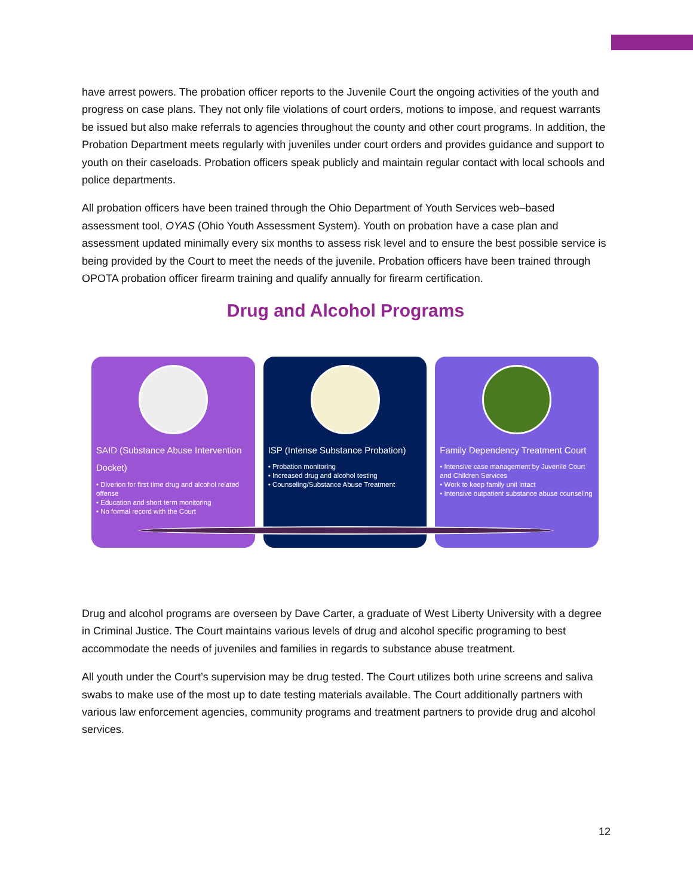have arrest powers. The probation officer reports to the Juvenile Court the ongoing activities of the youth and progress on case plans. They not only file violations of court orders, motions to impose, and request warrants be issued but also make referrals to agencies throughout the county and other court programs. In addition, the Probation Department meets regularly with juveniles under court orders and provides guidance and support to youth on their caseloads. Probation officers speak publicly and maintain regular contact with local schools and police departments.
All probation officers have been trained through the Ohio Department of Youth Services web–based assessment tool, OYAS (Ohio Youth Assessment System). Youth on probation have a case plan and assessment updated minimally every six months to assess risk level and to ensure the best possible service is being provided by the Court to meet the needs of the juvenile. Probation officers have been trained through OPOTA probation officer firearm training and qualify annually for firearm certification.
Drug and Alcohol Programs
SAID (Substance Abuse Intervention Docket)
• Diverion for first time drug and alcohol related offense
• Education and short term monitoring
• No formal record with the Court
ISP (Intense Substance Probation)
• Probation monitoring
• Increased drug and alcohol testing
• Counseling/Substance Abuse Treatment
Family Dependency Treatment Court
• Intensive case management by Juvenile Court and Children Services
• Work to keep family unit intact
• Intensive outpatient substance abuse counseling
Drug and alcohol programs are overseen by Dave Carter, a graduate of West Liberty University with a degree in Criminal Justice. The Court maintains various levels of drug and alcohol specific programing to best accommodate the needs of juveniles and families in regards to substance abuse treatment.
All youth under the Court’s supervision may be drug tested. The Court utilizes both urine screens and saliva swabs to make use of the most up to date testing materials available. The Court additionally partners with various law enforcement agencies, community programs and treatment partners to provide drug and alcohol services.
12